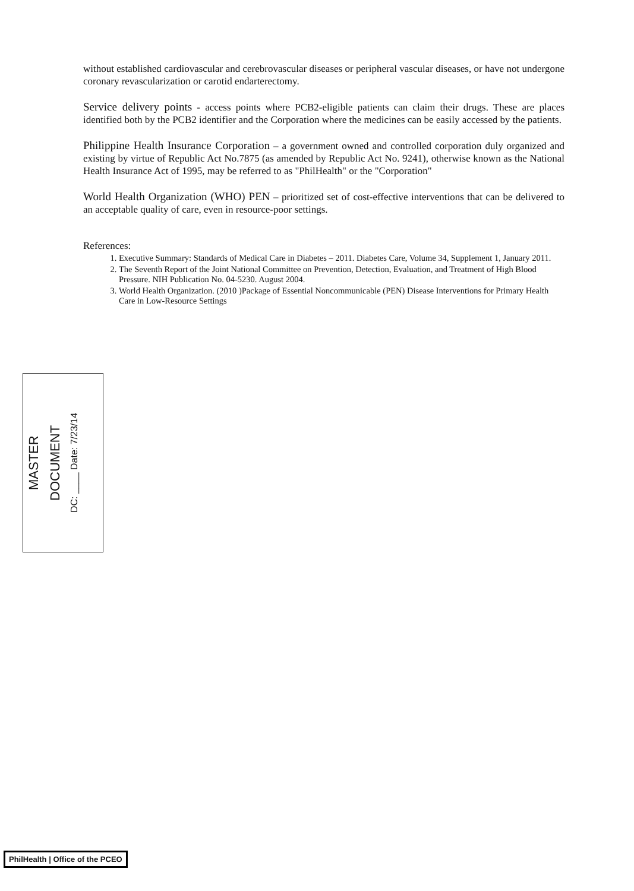without established cardiovascular and cerebrovascular diseases or peripheral vascular diseases, or have not undergone coronary revascularization or carotid endarterectomy.
Service delivery points - access points where PCB2-eligible patients can claim their drugs. These are places identified both by the PCB2 identifier and the Corporation where the medicines can be easily accessed by the patients.
Philippine Health Insurance Corporation – a government owned and controlled corporation duly organized and existing by virtue of Republic Act No.7875 (as amended by Republic Act No. 9241), otherwise known as the National Health Insurance Act of 1995, may be referred to as "PhilHealth" or the "Corporation"
World Health Organization (WHO) PEN – prioritized set of cost-effective interventions that can be delivered to an acceptable quality of care, even in resource-poor settings.
References:
1. Executive Summary: Standards of Medical Care in Diabetes – 2011. Diabetes Care, Volume 34, Supplement 1, January 2011.
2. The Seventh Report of the Joint National Committee on Prevention, Detection, Evaluation, and Treatment of High Blood Pressure. NIH Publication No. 04-5230. August 2004.
3. World Health Organization. (2010 )Package of Essential Noncommunicable (PEN) Disease Interventions for Primary Health Care in Low-Resource Settings
MASTER
DOCUMENT
DC: ____ Date: 7/23/14
PhilHealth | Office of the PCEO